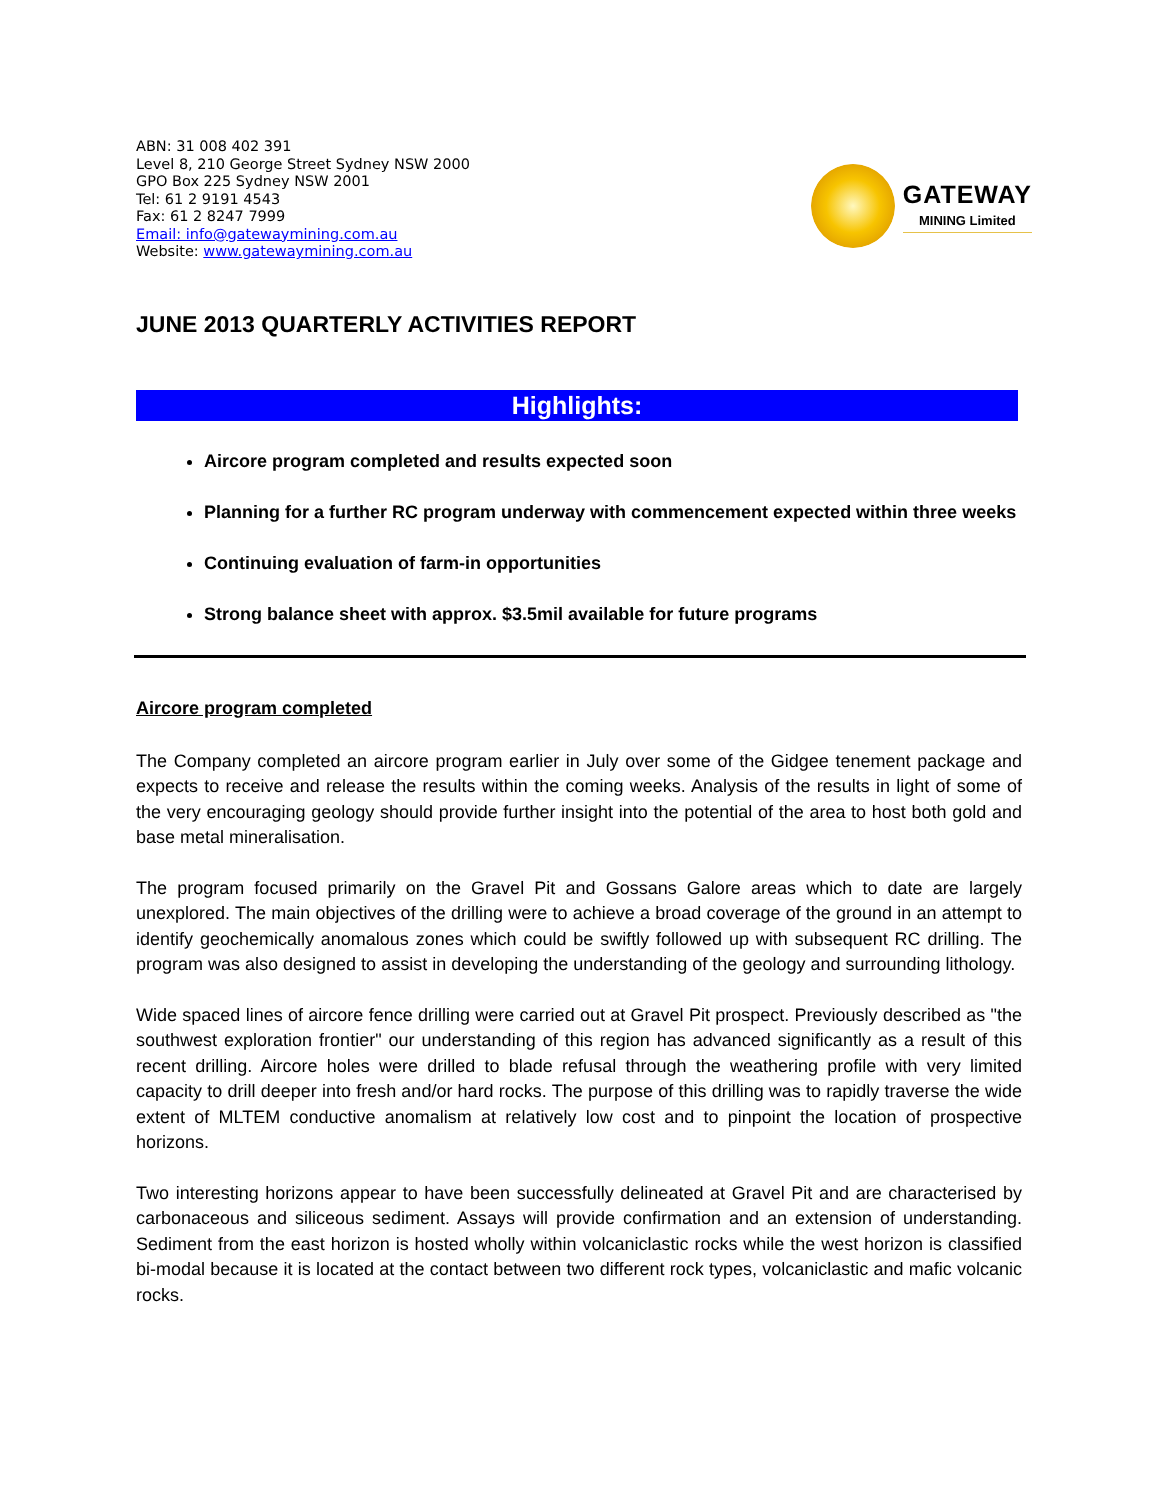ABN: 31 008 402 391
Level 8, 210 George Street Sydney NSW 2000
GPO Box 225 Sydney NSW 2001
Tel: 61 2 9191 4543
Fax: 61 2 8247 7999
Email: info@gatewaymining.com.au
Website: www.gatewaymining.com.au
GATEWAY
MINING Limited
JUNE 2013 QUARTERLY ACTIVITIES REPORT
Highlights:
Aircore program completed and results expected soon
Planning for a further RC program underway with commencement expected within three weeks
Continuing evaluation of farm-in opportunities
Strong balance sheet with approx. $3.5mil available for future programs
Aircore program completed
The Company completed an aircore program earlier in July over some of the Gidgee tenement package and expects to receive and release the results within the coming weeks. Analysis of the results in light of some of the very encouraging geology should provide further insight into the potential of the area to host both gold and base metal mineralisation.
The program focused primarily on the Gravel Pit and Gossans Galore areas which to date are largely unexplored. The main objectives of the drilling were to achieve a broad coverage of the ground in an attempt to identify geochemically anomalous zones which could be swiftly followed up with subsequent RC drilling. The program was also designed to assist in developing the understanding of the geology and surrounding lithology.
Wide spaced lines of aircore fence drilling were carried out at Gravel Pit prospect. Previously described as "the southwest exploration frontier" our understanding of this region has advanced significantly as a result of this recent drilling. Aircore holes were drilled to blade refusal through the weathering profile with very limited capacity to drill deeper into fresh and/or hard rocks. The purpose of this drilling was to rapidly traverse the wide extent of MLTEM conductive anomalism at relatively low cost and to pinpoint the location of prospective horizons.
Two interesting horizons appear to have been successfully delineated at Gravel Pit and are characterised by carbonaceous and siliceous sediment. Assays will provide confirmation and an extension of understanding. Sediment from the east horizon is hosted wholly within volcaniclastic rocks while the west horizon is classified bi-modal because it is located at the contact between two different rock types, volcaniclastic and mafic volcanic rocks.